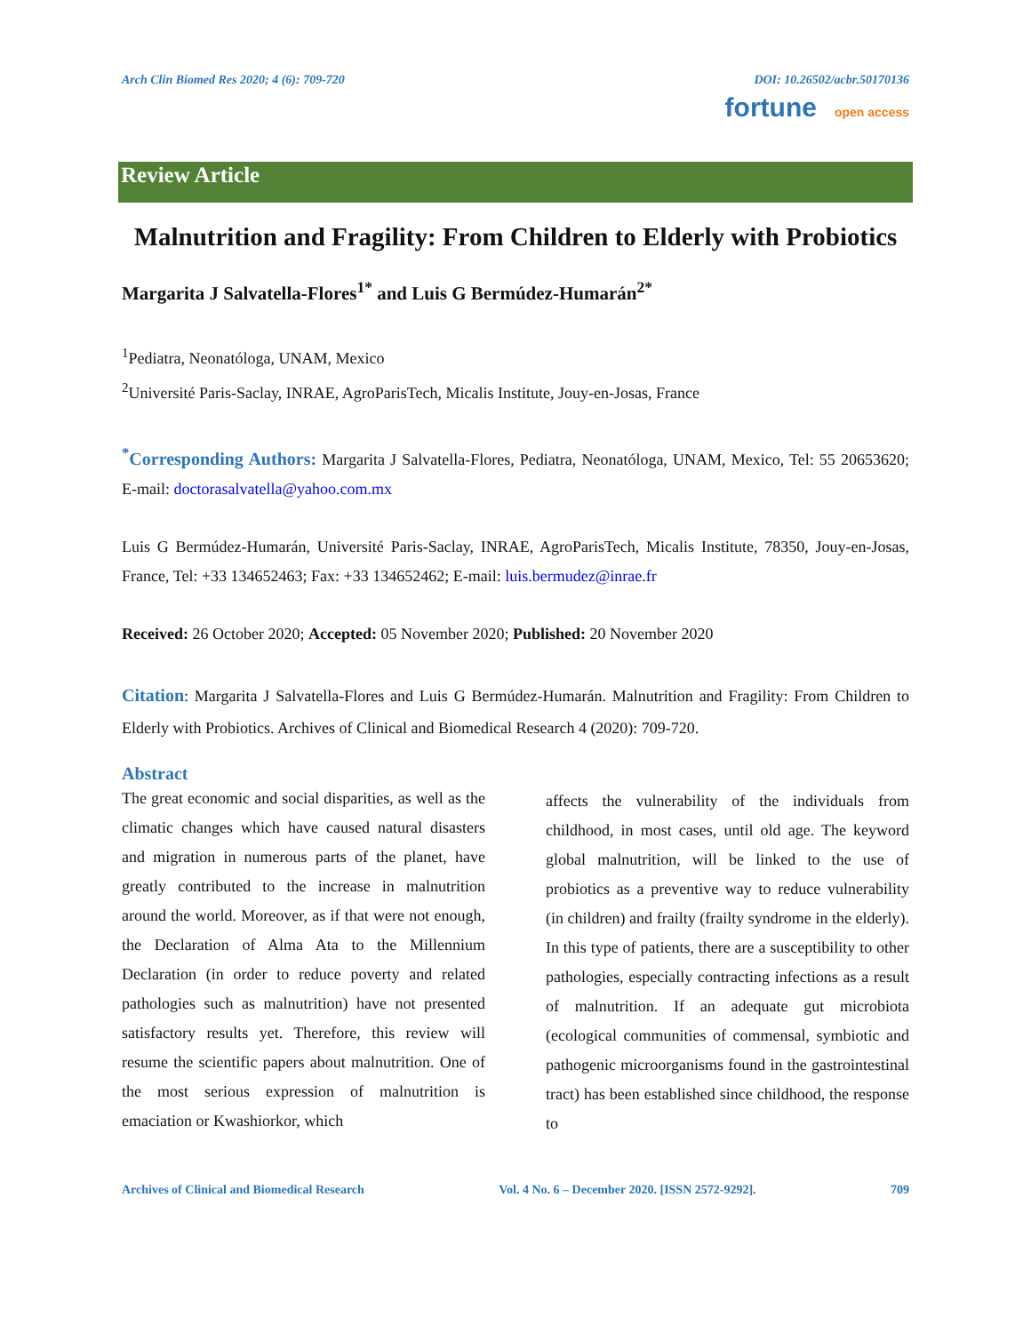Arch Clin Biomed Res 2020; 4 (6): 709-720 DOI: 10.26502/acbr.50170136
fortune open access
Review Article
Malnutrition and Fragility: From Children to Elderly with Probiotics
Margarita J Salvatella-Flores<sup>1*</sup> and Luis G Bermúdez-Humarán<sup>2*</sup>
<sup>1</sup> Pediatra, Neonatóloga, UNAM, Mexico
<sup>2</sup> Université Paris-Saclay, INRAE, AgroParisTech, Micalis Institute, Jouy-en-Josas, France
<sup>*</sup> Corresponding Authors: Margarita J Salvatella-Flores, Pediatra, Neonatóloga, UNAM, Mexico, Tel: 55 20653620; E-mail: doctorasalvatella@yahoo.com.mx
Luis G Bermúdez-Humarán, Université Paris-Saclay, INRAE, AgroParisTech, Micalis Institute, 78350, Jouy-en-Josas, France, Tel: +33 134652463; Fax: +33 134652462; E-mail: luis.bermudez@inrae.fr
Received: 26 October 2020; Accepted: 05 November 2020; Published: 20 November 2020
Citation: Margarita J Salvatella-Flores and Luis G Bermúdez-Humarán. Malnutrition and Fragility: From Children to Elderly with Probiotics. Archives of Clinical and Biomedical Research 4 (2020): 709-720.
Abstract
The great economic and social disparities, as well as the climatic changes which have caused natural disasters and migration in numerous parts of the planet, have greatly contributed to the increase in malnutrition around the world. Moreover, as if that were not enough, the Declaration of Alma Ata to the Millennium Declaration (in order to reduce poverty and related pathologies such as malnutrition) have not presented satisfactory results yet. Therefore, this review will resume the scientific papers about malnutrition. One of the most serious expression of malnutrition is emaciation or Kwashiorkor, which
affects the vulnerability of the individuals from childhood, in most cases, until old age. The keyword global malnutrition, will be linked to the use of probiotics as a preventive way to reduce vulnerability (in children) and frailty (frailty syndrome in the elderly). In this type of patients, there are a susceptibility to other pathologies, especially contracting infections as a result of malnutrition. If an adequate gut microbiota (ecological communities of commensal, symbiotic and pathogenic microorganisms found in the gastrointestinal tract) has been established since childhood, the response to
Archives of Clinical and Biomedical Research Vol. 4 No. 6 – December 2020. [ISSN 2572-9292]. 709